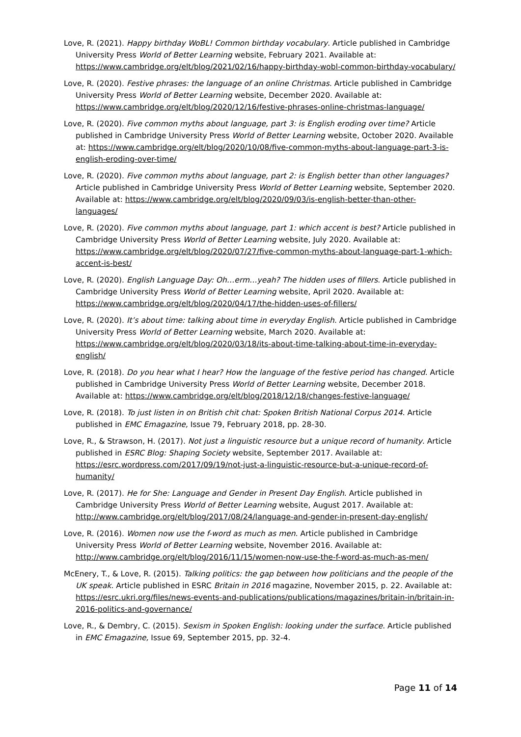Love, R. (2021). Happy birthday WoBL! Common birthday vocabulary. Article published in Cambridge University Press World of Better Learning website, February 2021. Available at: https://www.cambridge.org/elt/blog/2021/02/16/happy-birthday-wobl-common-birthday-vocabulary/
Love, R. (2020). Festive phrases: the language of an online Christmas. Article published in Cambridge University Press World of Better Learning website, December 2020. Available at: https://www.cambridge.org/elt/blog/2020/12/16/festive-phrases-online-christmas-language/
Love, R. (2020). Five common myths about language, part 3: is English eroding over time? Article published in Cambridge University Press World of Better Learning website, October 2020. Available at: https://www.cambridge.org/elt/blog/2020/10/08/five-common-myths-about-language-part-3-is-english-eroding-over-time/
Love, R. (2020). Five common myths about language, part 2: is English better than other languages? Article published in Cambridge University Press World of Better Learning website, September 2020. Available at: https://www.cambridge.org/elt/blog/2020/09/03/is-english-better-than-other-languages/
Love, R. (2020). Five common myths about language, part 1: which accent is best? Article published in Cambridge University Press World of Better Learning website, July 2020. Available at: https://www.cambridge.org/elt/blog/2020/07/27/five-common-myths-about-language-part-1-which-accent-is-best/
Love, R. (2020). English Language Day: Oh…erm…yeah? The hidden uses of fillers. Article published in Cambridge University Press World of Better Learning website, April 2020. Available at: https://www.cambridge.org/elt/blog/2020/04/17/the-hidden-uses-of-fillers/
Love, R. (2020). It’s about time: talking about time in everyday English. Article published in Cambridge University Press World of Better Learning website, March 2020. Available at: https://www.cambridge.org/elt/blog/2020/03/18/its-about-time-talking-about-time-in-everyday-english/
Love, R. (2018). Do you hear what I hear? How the language of the festive period has changed. Article published in Cambridge University Press World of Better Learning website, December 2018. Available at: https://www.cambridge.org/elt/blog/2018/12/18/changes-festive-language/
Love, R. (2018). To just listen in on British chit chat: Spoken British National Corpus 2014. Article published in EMC Emagazine, Issue 79, February 2018, pp. 28-30.
Love, R., & Strawson, H. (2017). Not just a linguistic resource but a unique record of humanity. Article published in ESRC Blog: Shaping Society website, September 2017. Available at: https://esrc.wordpress.com/2017/09/19/not-just-a-linguistic-resource-but-a-unique-record-of-humanity/
Love, R. (2017). He for She: Language and Gender in Present Day English. Article published in Cambridge University Press World of Better Learning website, August 2017. Available at: http://www.cambridge.org/elt/blog/2017/08/24/language-and-gender-in-present-day-english/
Love, R. (2016). Women now use the f-word as much as men. Article published in Cambridge University Press World of Better Learning website, November 2016. Available at: http://www.cambridge.org/elt/blog/2016/11/15/women-now-use-the-f-word-as-much-as-men/
McEnery, T., & Love, R. (2015). Talking politics: the gap between how politicians and the people of the UK speak. Article published in ESRC Britain in 2016 magazine, November 2015, p. 22. Available at: https://esrc.ukri.org/files/news-events-and-publications/publications/magazines/britain-in/britain-in-2016-politics-and-governance/
Love, R., & Dembry, C. (2015). Sexism in Spoken English: looking under the surface. Article published in EMC Emagazine, Issue 69, September 2015, pp. 32-4.
Page 11 of 14